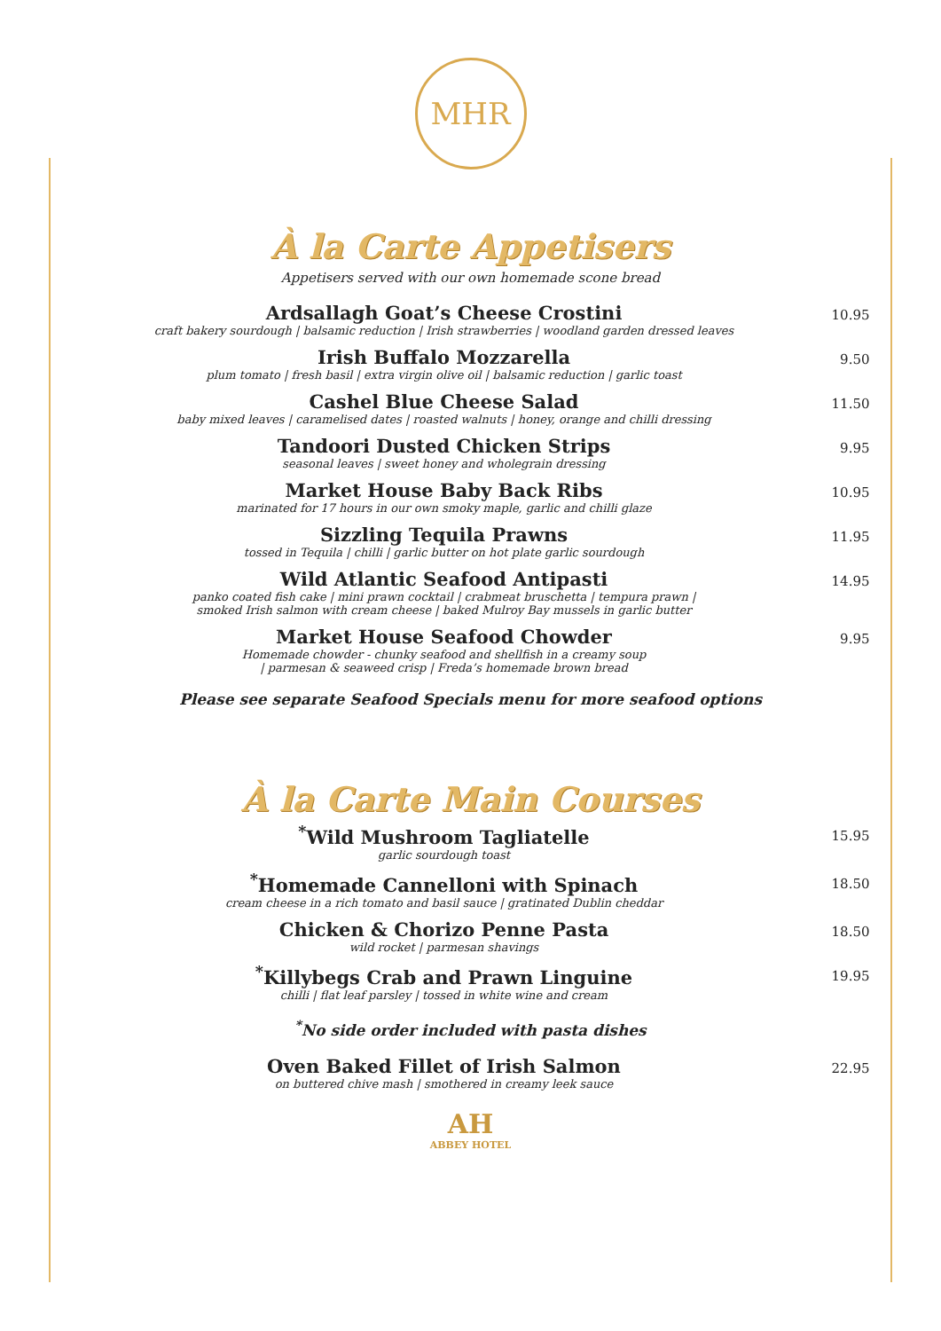MHR
À la Carte Appetisers
Appetisers served with our own homemade scone bread
Ardsallagh Goat’s Cheese Crostini
craft bakery sourdough | balsamic reduction | Irish strawberries | woodland garden dressed leaves
10.95
Irish Buffalo Mozzarella
plum tomato | fresh basil | extra virgin olive oil | balsamic reduction | garlic toast
9.50
Cashel Blue Cheese Salad
baby mixed leaves | caramelised dates | roasted walnuts | honey, orange and chilli dressing
11.50
Tandoori Dusted Chicken Strips
seasonal leaves | sweet honey and wholegrain dressing
9.95
Market House Baby Back Ribs
marinated for 17 hours in our own smoky maple, garlic and chilli glaze
10.95
Sizzling Tequila Prawns
tossed in Tequila | chilli | garlic butter on hot plate garlic sourdough
11.95
Wild Atlantic Seafood Antipasti
panko coated fish cake | mini prawn cocktail | crabmeat bruschetta | tempura prawn |
smoked Irish salmon with cream cheese | baked Mulroy Bay mussels in garlic butter
14.95
Market House Seafood Chowder
Homemade chowder - chunky seafood and shellfish in a creamy soup
| parmesan & seaweed crisp | Freda’s homemade brown bread
9.95
Please see separate Seafood Specials menu for more seafood options
À la Carte Main Courses
<sup>*</sup> Wild Mushroom Tagliatelle
garlic sourdough toast
15.95
<sup>*</sup> Homemade Cannelloni with Spinach
cream cheese in a rich tomato and basil sauce | gratinated Dublin cheddar
18.50
Chicken & Chorizo Penne Pasta
wild rocket | parmesan shavings
18.50
<sup>*</sup> Killybegs Crab and Prawn Linguine
chilli | flat leaf parsley | tossed in white wine and cream
19.95
<sup>*</sup> No side order included with pasta dishes
Oven Baked Fillet of Irish Salmon
on buttered chive mash | smothered in creamy leek sauce
22.95
AH
ABBEY HOTEL